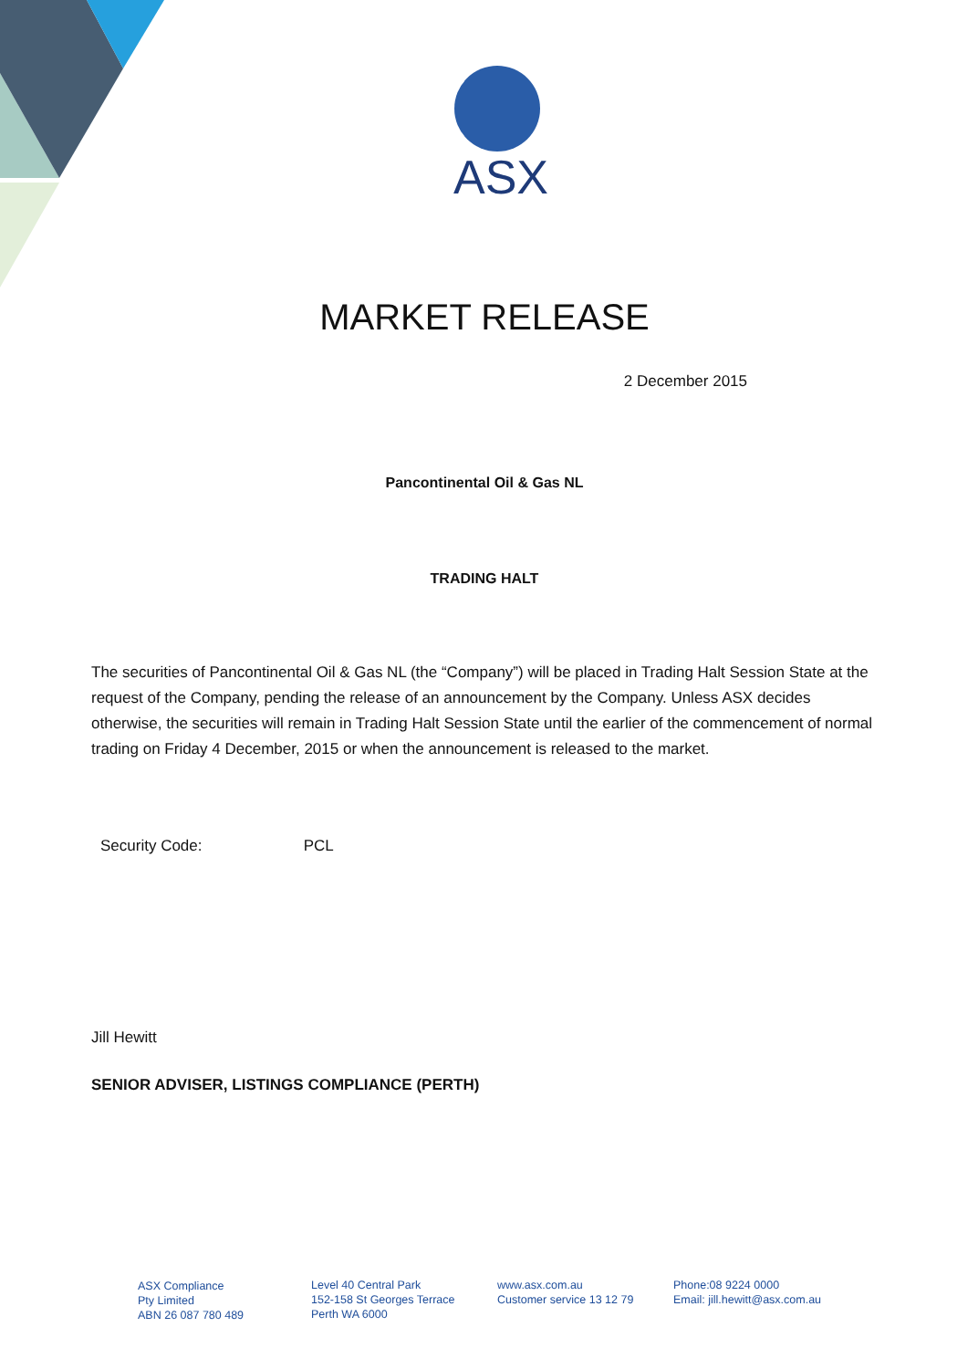ASX
MARKET RELEASE
2 December 2015
Pancontinental Oil & Gas NL
TRADING HALT
The securities of Pancontinental Oil & Gas NL (the “Company”) will be placed in Trading Halt Session State at the request of the Company, pending the release of an announcement by the Company. Unless ASX decides otherwise, the securities will remain in Trading Halt Session State until the earlier of the commencement of normal trading on Friday 4 December, 2015 or when the announcement is released to the market.
Security Code: PCL
Jill Hewitt
SENIOR ADVISER, LISTINGS COMPLIANCE (PERTH)
ASX Compliance
Pty Limited
ABN 26 087 780 489
Level 40 Central Park
152-158 St Georges Terrace
Perth WA 6000
www.asx.com.au
Customer service 13 12 79
Phone:08 9224 0000
Email: jill.hewitt@asx.com.au